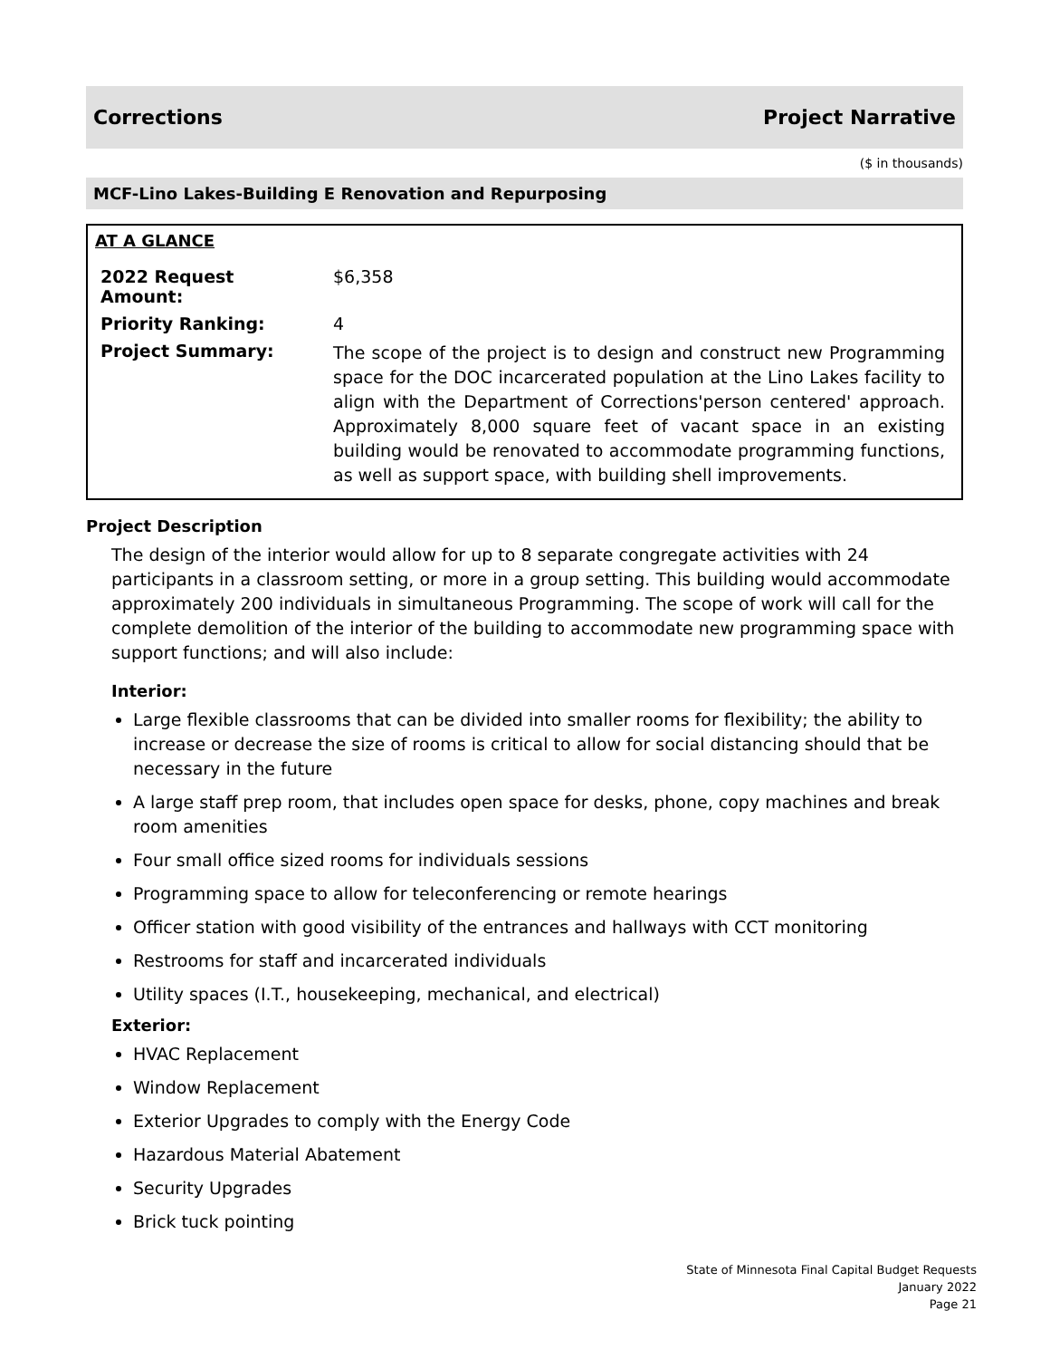Corrections Project Narrative
($ in thousands)
MCF-Lino Lakes-Building E Renovation and Repurposing
AT A GLANCE
| 2022 Request Amount: | $6,358 |
| Priority Ranking: | 4 |
| Project Summary: | The scope of the project is to design and construct new Programming space for the DOC incarcerated population at the Lino Lakes facility to align with the Department of Corrections'person centered' approach. Approximately 8,000 square feet of vacant space in an existing building would be renovated to accommodate programming functions, as well as support space, with building shell improvements. |
Project Description
The design of the interior would allow for up to 8 separate congregate activities with 24 participants in a classroom setting, or more in a group setting. This building would accommodate approximately 200 individuals in simultaneous Programming. The scope of work will call for the complete demolition of the interior of the building to accommodate new programming space with support functions; and will also include:
Interior:
Large flexible classrooms that can be divided into smaller rooms for flexibility; the ability to increase or decrease the size of rooms is critical to allow for social distancing should that be necessary in the future
A large staff prep room, that includes open space for desks, phone, copy machines and break room amenities
Four small office sized rooms for individuals sessions
Programming space to allow for teleconferencing or remote hearings
Officer station with good visibility of the entrances and hallways with CCT monitoring
Restrooms for staff and incarcerated individuals
Utility spaces (I.T., housekeeping, mechanical, and electrical)
Exterior:
HVAC Replacement
Window Replacement
Exterior Upgrades to comply with the Energy Code
Hazardous Material Abatement
Security Upgrades
Brick tuck pointing
State of Minnesota Final Capital Budget Requests
January 2022
Page 21